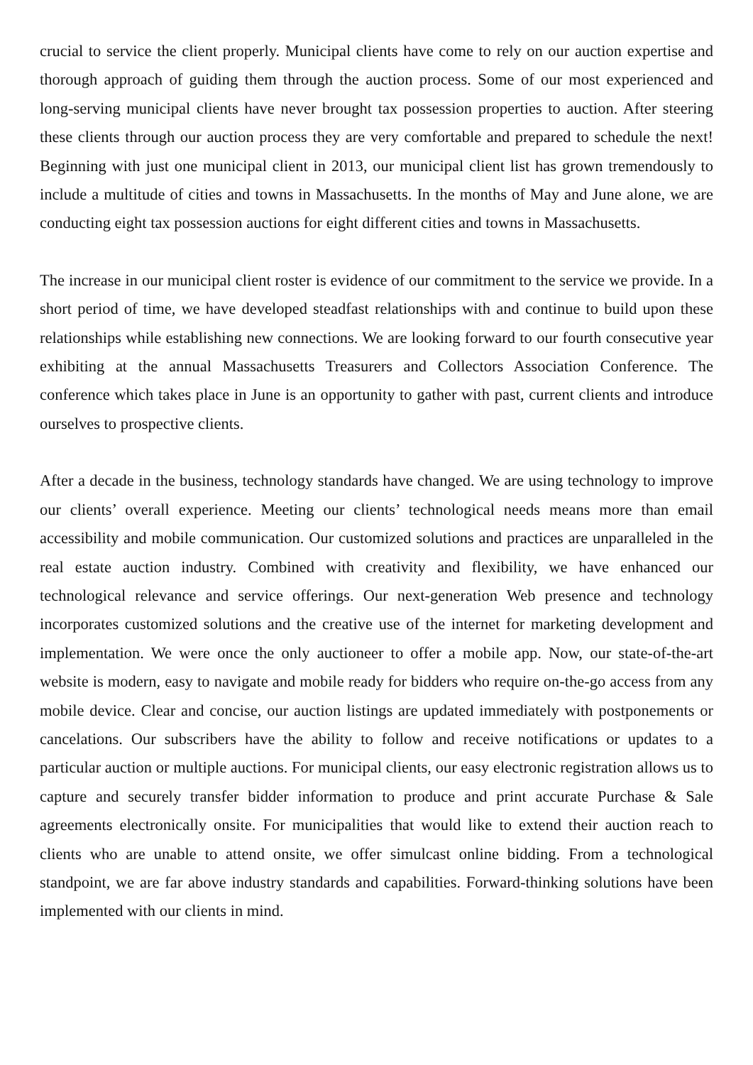crucial to service the client properly. Municipal clients have come to rely on our auction expertise and thorough approach of guiding them through the auction process. Some of our most experienced and long-serving municipal clients have never brought tax possession properties to auction. After steering these clients through our auction process they are very comfortable and prepared to schedule the next! Beginning with just one municipal client in 2013, our municipal client list has grown tremendously to include a multitude of cities and towns in Massachusetts. In the months of May and June alone, we are conducting eight tax possession auctions for eight different cities and towns in Massachusetts.
The increase in our municipal client roster is evidence of our commitment to the service we provide. In a short period of time, we have developed steadfast relationships with and continue to build upon these relationships while establishing new connections. We are looking forward to our fourth consecutive year exhibiting at the annual Massachusetts Treasurers and Collectors Association Conference. The conference which takes place in June is an opportunity to gather with past, current clients and introduce ourselves to prospective clients.
After a decade in the business, technology standards have changed. We are using technology to improve our clients’ overall experience. Meeting our clients’ technological needs means more than email accessibility and mobile communication. Our customized solutions and practices are unparalleled in the real estate auction industry. Combined with creativity and flexibility, we have enhanced our technological relevance and service offerings. Our next-generation Web presence and technology incorporates customized solutions and the creative use of the internet for marketing development and implementation. We were once the only auctioneer to offer a mobile app. Now, our state-of-the-art website is modern, easy to navigate and mobile ready for bidders who require on-the-go access from any mobile device. Clear and concise, our auction listings are updated immediately with postponements or cancelations. Our subscribers have the ability to follow and receive notifications or updates to a particular auction or multiple auctions. For municipal clients, our easy electronic registration allows us to capture and securely transfer bidder information to produce and print accurate Purchase & Sale agreements electronically onsite. For municipalities that would like to extend their auction reach to clients who are unable to attend onsite, we offer simulcast online bidding. From a technological standpoint, we are far above industry standards and capabilities. Forward-thinking solutions have been implemented with our clients in mind.